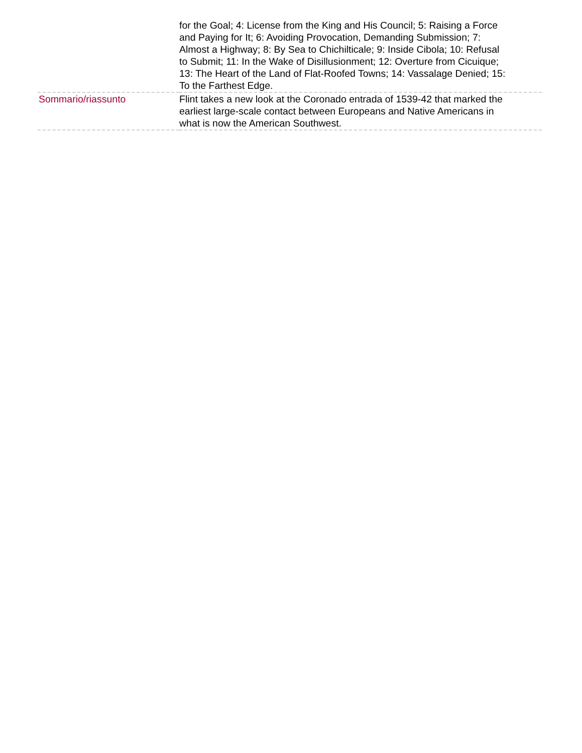| | for the Goal; 4: License from the King and His Council; 5: Raising a Force and Paying for It; 6: Avoiding Provocation, Demanding Submission; 7: Almost a Highway; 8: By Sea to Chichilticale; 9: Inside Cibola; 10: Refusal to Submit; 11: In the Wake of Disillusionment; 12: Overture from Cicuique; 13: The Heart of the Land of Flat-Roofed Towns; 14: Vassalage Denied; 15: To the Farthest Edge. |
| Sommario/riassunto | Flint takes a new look at the Coronado entrada of 1539-42 that marked the earliest large-scale contact between Europeans and Native Americans in what is now the American Southwest. |